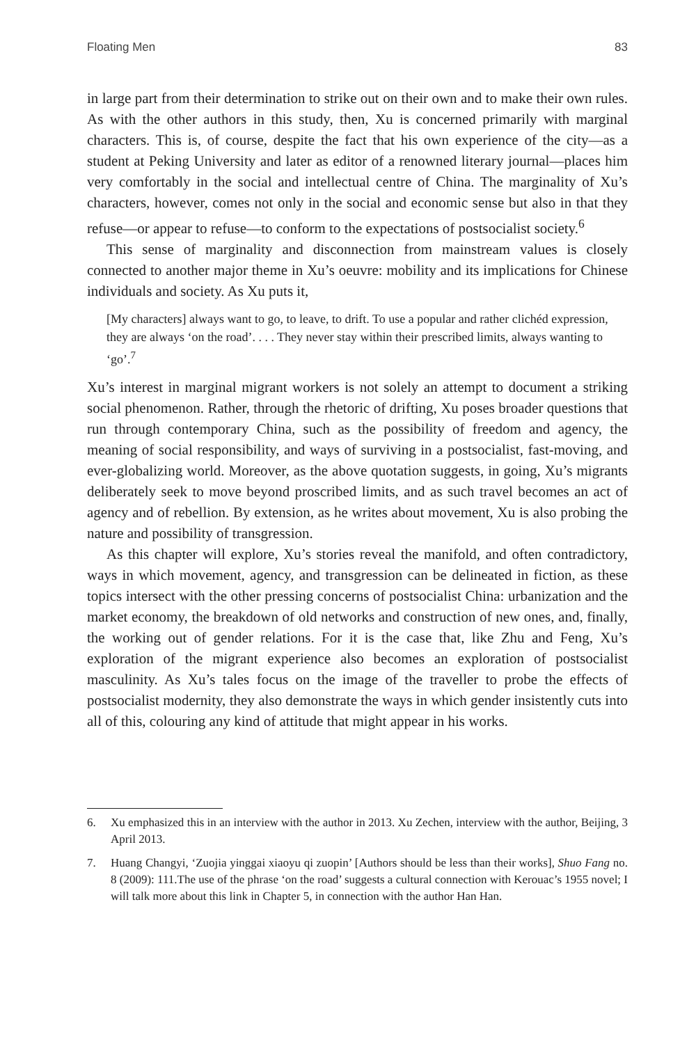Floating Men 83
in large part from their determination to strike out on their own and to make their own rules. As with the other authors in this study, then, Xu is concerned primarily with marginal characters. This is, of course, despite the fact that his own experience of the city—as a student at Peking University and later as editor of a renowned literary journal—places him very comfortably in the social and intellectual centre of China. The marginality of Xu’s characters, however, comes not only in the social and economic sense but also in that they refuse—or appear to refuse—to conform to the expectations of postsocialist society.<sup>6</sup>
This sense of marginality and disconnection from mainstream values is closely connected to another major theme in Xu’s oeuvre: mobility and its implications for Chinese individuals and society. As Xu puts it,
[My characters] always want to go, to leave, to drift. To use a popular and rather clichéd expression, they are always ‘on the road’. . . . They never stay within their prescribed limits, always wanting to ‘go’.<sup>7</sup>
Xu’s interest in marginal migrant workers is not solely an attempt to document a striking social phenomenon. Rather, through the rhetoric of drifting, Xu poses broader questions that run through contemporary China, such as the possibility of freedom and agency, the meaning of social responsibility, and ways of surviving in a postsocialist, fast-moving, and ever-globalizing world. Moreover, as the above quotation suggests, in going, Xu’s migrants deliberately seek to move beyond proscribed limits, and as such travel becomes an act of agency and of rebellion. By extension, as he writes about movement, Xu is also probing the nature and possibility of transgression.
As this chapter will explore, Xu’s stories reveal the manifold, and often contradictory, ways in which movement, agency, and transgression can be delineated in fiction, as these topics intersect with the other pressing concerns of postsocialist China: urbanization and the market economy, the breakdown of old networks and construction of new ones, and, finally, the working out of gender relations. For it is the case that, like Zhu and Feng, Xu’s exploration of the migrant experience also becomes an exploration of postsocialist masculinity. As Xu’s tales focus on the image of the traveller to probe the effects of postsocialist modernity, they also demonstrate the ways in which gender insistently cuts into all of this, colouring any kind of attitude that might appear in his works.
6. Xu emphasized this in an interview with the author in 2013. Xu Zechen, interview with the author, Beijing, 3 April 2013.
7. Huang Changyi, ‘Zuojia yinggai xiaoyu qi zuopin’ [Authors should be less than their works], Shuo Fang no. 8 (2009): 111.The use of the phrase ‘on the road’ suggests a cultural connection with Kerouac’s 1955 novel; I will talk more about this link in Chapter 5, in connection with the author Han Han.